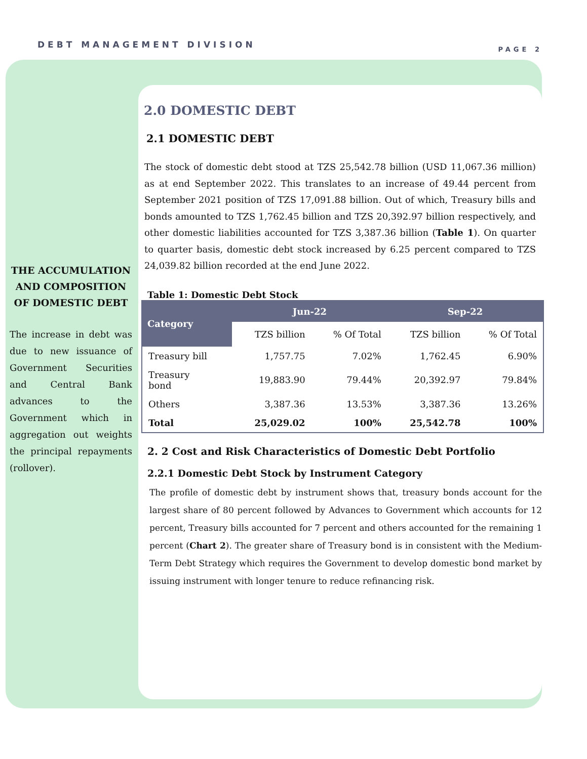DEBT MANAGEMENT DIVISION PAGE 2
THE ACCUMULATION AND COMPOSITION OF DOMESTIC DEBT
The increase in debt was due to new issuance of Government Securities and Central Bank advances to the Government which in aggregation out weights the principal repayments (rollover).
2.0 DOMESTIC DEBT
2.1 DOMESTIC DEBT
The stock of domestic debt stood at TZS 25,542.78 billion (USD 11,067.36 million) as at end September 2022. This translates to an increase of 49.44 percent from September 2021 position of TZS 17,091.88 billion. Out of which, Treasury bills and bonds amounted to TZS 1,762.45 billion and TZS 20,392.97 billion respectively, and other domestic liabilities accounted for TZS 3,387.36 billion (Table 1). On quarter to quarter basis, domestic debt stock increased by 6.25 percent compared to TZS 24,039.82 billion recorded at the end June 2022.
Table 1: Domestic Debt Stock
| Category | Jun-22 | | Sep-22 | |
| --- | --- | --- | --- | --- |
| | TZS billion | % Of Total | TZS billion | % Of Total |
| Treasury bill | 1,757.75 | 7.02% | 1,762.45 | 6.90% |
| Treasury bond | 19,883.90 | 79.44% | 20,392.97 | 79.84% |
| Others | 3,387.36 | 13.53% | 3,387.36 | 13.26% |
| Total | 25,029.02 | 100% | 25,542.78 | 100% |
2. 2 Cost and Risk Characteristics of Domestic Debt Portfolio
2.2.1 Domestic Debt Stock by Instrument Category
The profile of domestic debt by instrument shows that, treasury bonds account for the largest share of 80 percent followed by Advances to Government which accounts for 12 percent, Treasury bills accounted for 7 percent and others accounted for the remaining 1 percent (Chart 2). The greater share of Treasury bond is in consistent with the Medium-Term Debt Strategy which requires the Government to develop domestic bond market by issuing instrument with longer tenure to reduce refinancing risk.